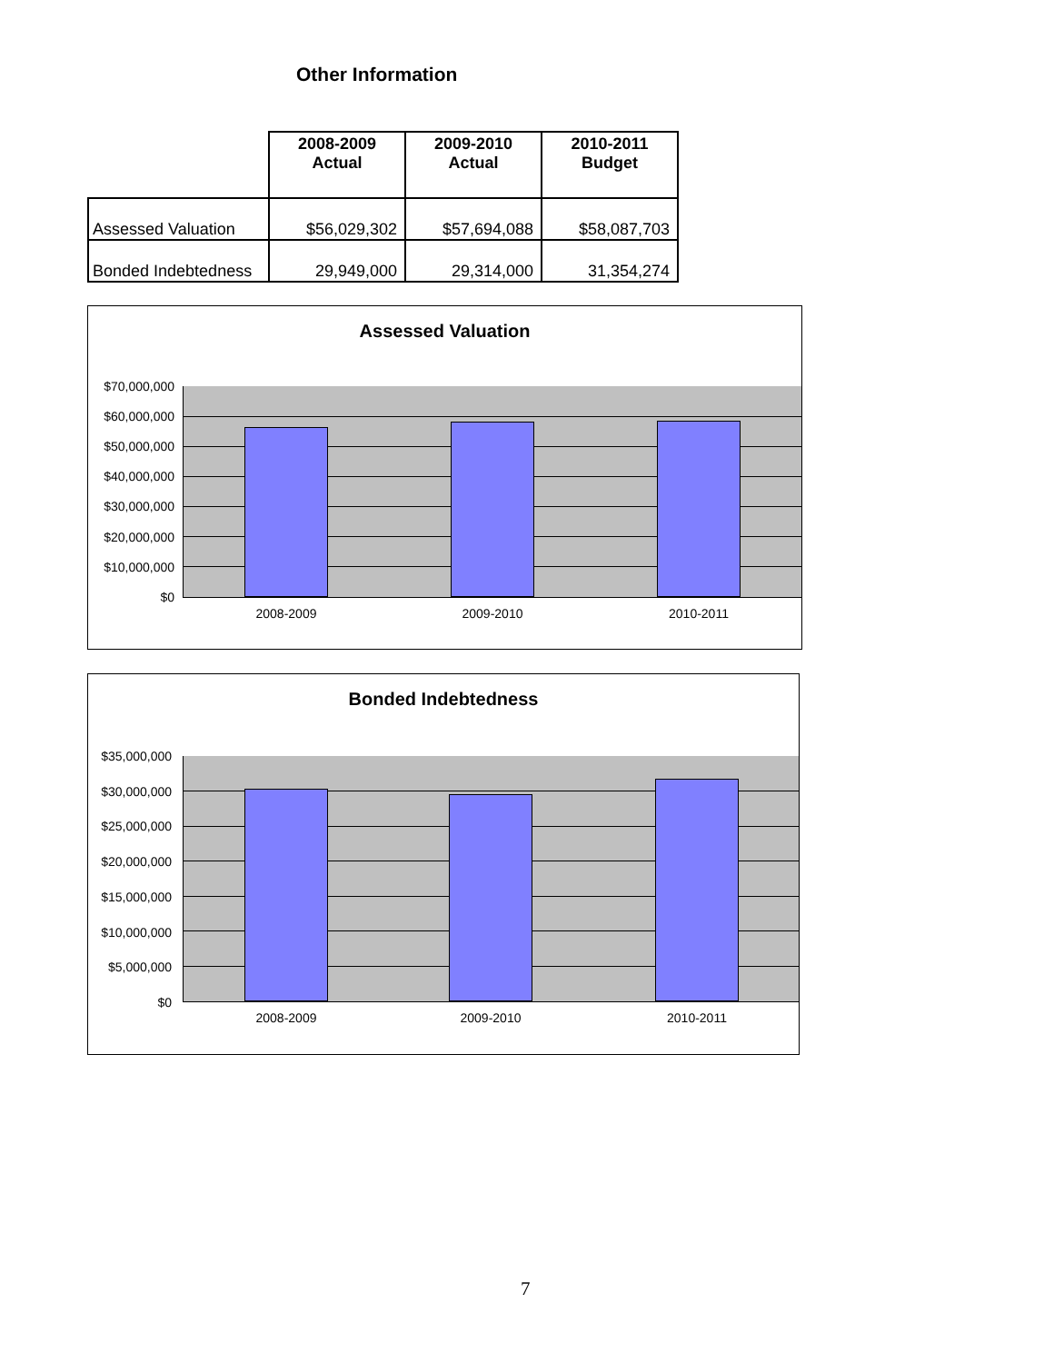Other Information
| | 2008-2009 Actual | 2009-2010 Actual | 2010-2011 Budget |
| --- | --- | --- | --- |
| Assessed Valuation | $56,029,302 | $57,694,088 | $58,087,703 |
| Bonded Indebtedness | 29,949,000 | 29,314,000 | 31,354,274 |
Assessed Valuation
$70,000,000
$60,000,000
$50,000,000
$40,000,000
$30,000,000
$20,000,000
$10,000,000
$0
2008-2009
2009-2010
2010-2011
Bonded Indebtedness
$35,000,000
$30,000,000
$25,000,000
$20,000,000
$15,000,000
$10,000,000
$5,000,000
$0
2008-2009
2009-2010
2010-2011
7